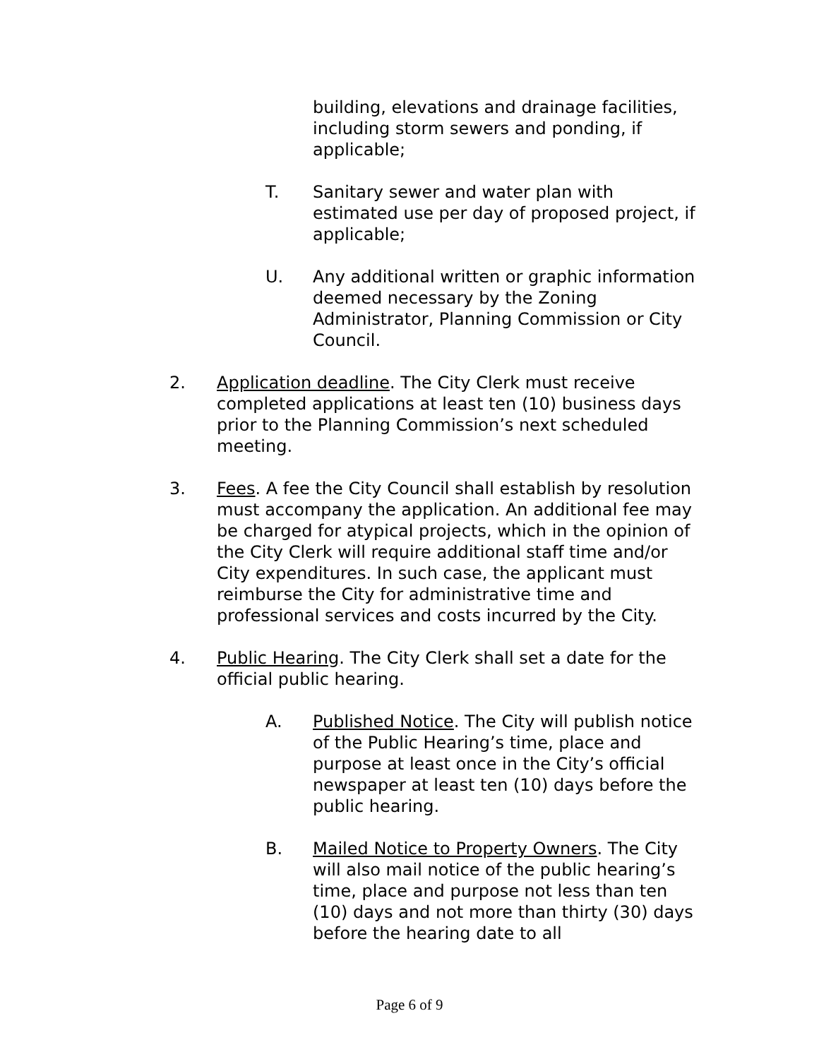building, elevations and drainage facilities, including storm sewers and ponding, if applicable;
T. Sanitary sewer and water plan with estimated use per day of proposed project, if applicable;
U. Any additional written or graphic information deemed necessary by the Zoning Administrator, Planning Commission or City Council.
2. Application deadline. The City Clerk must receive completed applications at least ten (10) business days prior to the Planning Commission’s next scheduled meeting.
3. Fees. A fee the City Council shall establish by resolution must accompany the application. An additional fee may be charged for atypical projects, which in the opinion of the City Clerk will require additional staff time and/or City expenditures. In such case, the applicant must reimburse the City for administrative time and professional services and costs incurred by the City.
4. Public Hearing. The City Clerk shall set a date for the official public hearing.
A. Published Notice. The City will publish notice of the Public Hearing’s time, place and purpose at least once in the City’s official newspaper at least ten (10) days before the public hearing.
B. Mailed Notice to Property Owners. The City will also mail notice of the public hearing’s time, place and purpose not less than ten (10) days and not more than thirty (30) days before the hearing date to all
Page 6 of 9